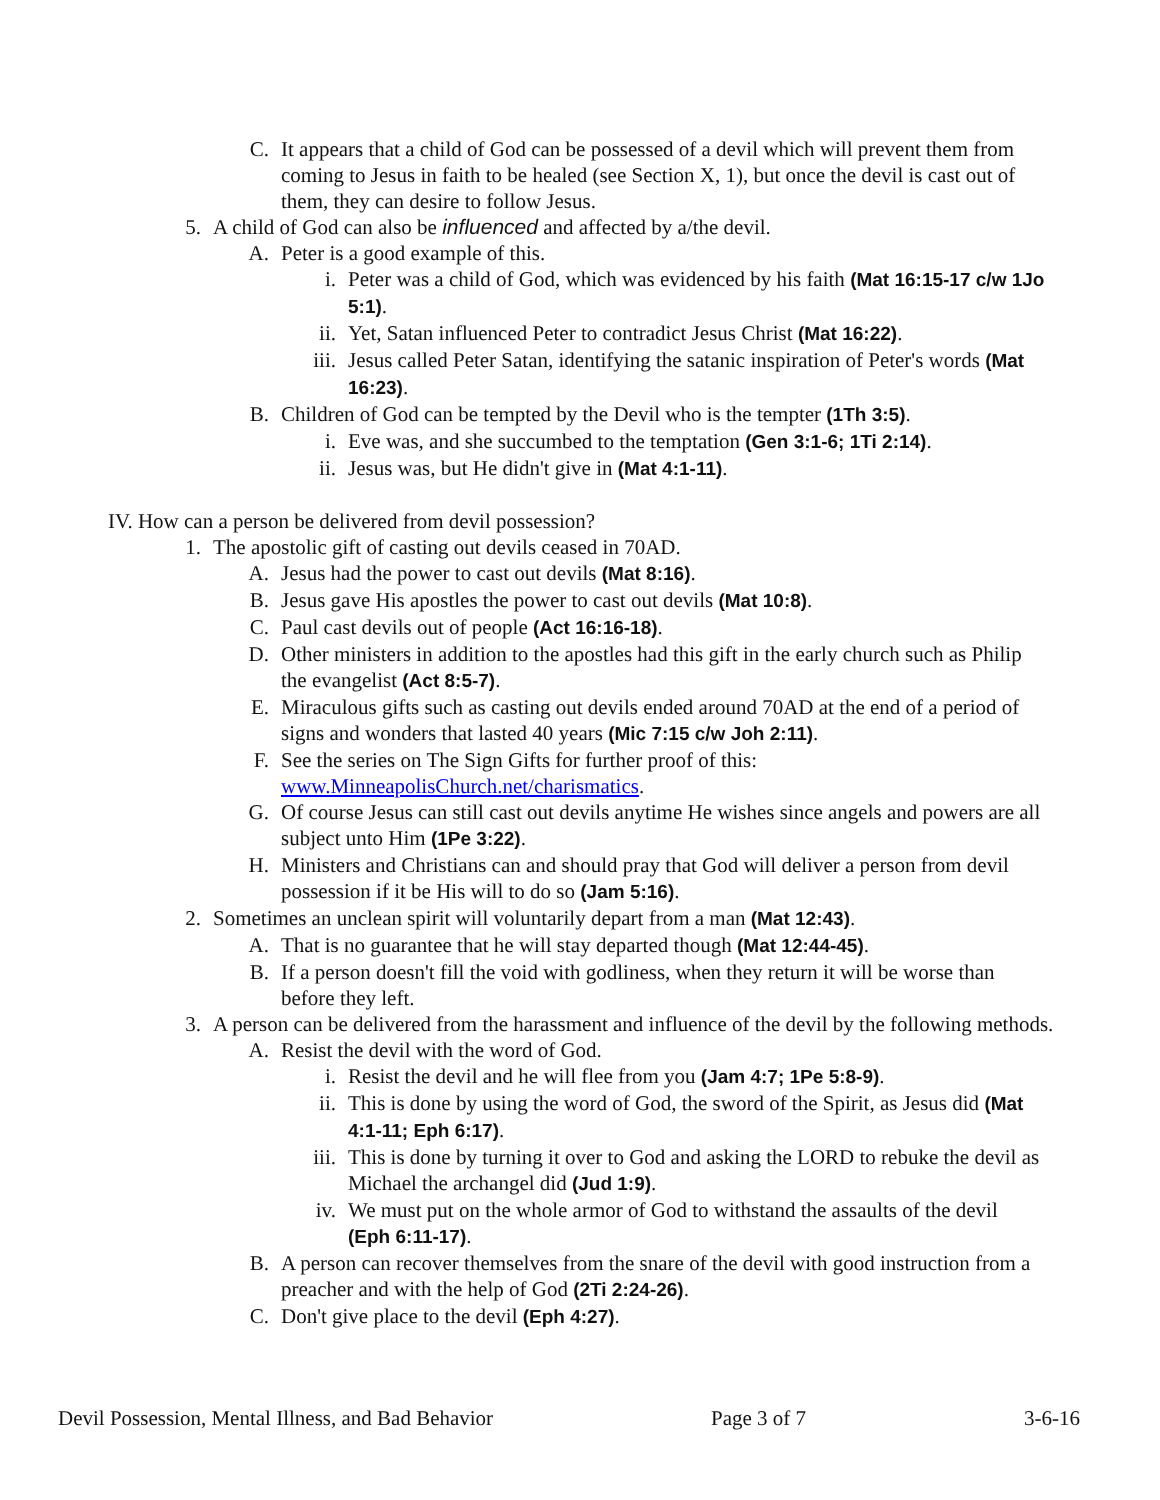C. It appears that a child of God can be possessed of a devil which will prevent them from coming to Jesus in faith to be healed (see Section X, 1), but once the devil is cast out of them, they can desire to follow Jesus.
5. A child of God can also be influenced and affected by a/the devil.
A. Peter is a good example of this.
i. Peter was a child of God, which was evidenced by his faith (Mat 16:15-17 c/w 1Jo 5:1).
ii. Yet, Satan influenced Peter to contradict Jesus Christ (Mat 16:22).
iii. Jesus called Peter Satan, identifying the satanic inspiration of Peter's words (Mat 16:23).
B. Children of God can be tempted by the Devil who is the tempter (1Th 3:5).
i. Eve was, and she succumbed to the temptation (Gen 3:1-6; 1Ti 2:14).
ii. Jesus was, but He didn't give in (Mat 4:1-11).
IV. How can a person be delivered from devil possession?
1. The apostolic gift of casting out devils ceased in 70AD.
A. Jesus had the power to cast out devils (Mat 8:16).
B. Jesus gave His apostles the power to cast out devils (Mat 10:8).
C. Paul cast devils out of people (Act 16:16-18).
D. Other ministers in addition to the apostles had this gift in the early church such as Philip the evangelist (Act 8:5-7).
E. Miraculous gifts such as casting out devils ended around 70AD at the end of a period of signs and wonders that lasted 40 years (Mic 7:15 c/w Joh 2:11).
F. See the series on The Sign Gifts for further proof of this: www.MinneapolisChurch.net/charismatics.
G. Of course Jesus can still cast out devils anytime He wishes since angels and powers are all subject unto Him (1Pe 3:22).
H. Ministers and Christians can and should pray that God will deliver a person from devil possession if it be His will to do so (Jam 5:16).
2. Sometimes an unclean spirit will voluntarily depart from a man (Mat 12:43).
A. That is no guarantee that he will stay departed though (Mat 12:44-45).
B. If a person doesn't fill the void with godliness, when they return it will be worse than before they left.
3. A person can be delivered from the harassment and influence of the devil by the following methods.
A. Resist the devil with the word of God.
i. Resist the devil and he will flee from you (Jam 4:7; 1Pe 5:8-9).
ii. This is done by using the word of God, the sword of the Spirit, as Jesus did (Mat 4:1-11; Eph 6:17).
iii. This is done by turning it over to God and asking the LORD to rebuke the devil as Michael the archangel did (Jud 1:9).
iv. We must put on the whole armor of God to withstand the assaults of the devil (Eph 6:11-17).
B. A person can recover themselves from the snare of the devil with good instruction from a preacher and with the help of God (2Ti 2:24-26).
C. Don't give place to the devil (Eph 4:27).
Devil Possession, Mental Illness, and Bad Behavior Page 3 of 7 3-6-16